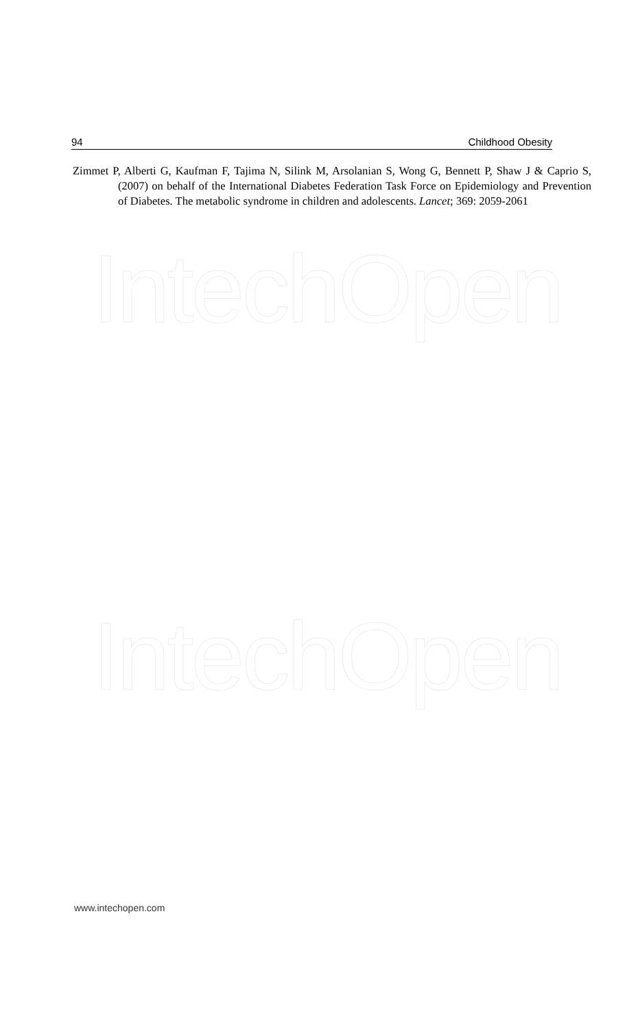94 Childhood Obesity
Zimmet P, Alberti G, Kaufman F, Tajima N, Silink M, Arsolanian S, Wong G, Bennett P, Shaw J & Caprio S, (2007) on behalf of the International Diabetes Federation Task Force on Epidemiology and Prevention of Diabetes. The metabolic syndrome in children and adolescents. Lancet; 369: 2059-2061
IntechOpen
IntechOpen
www.intechopen.com